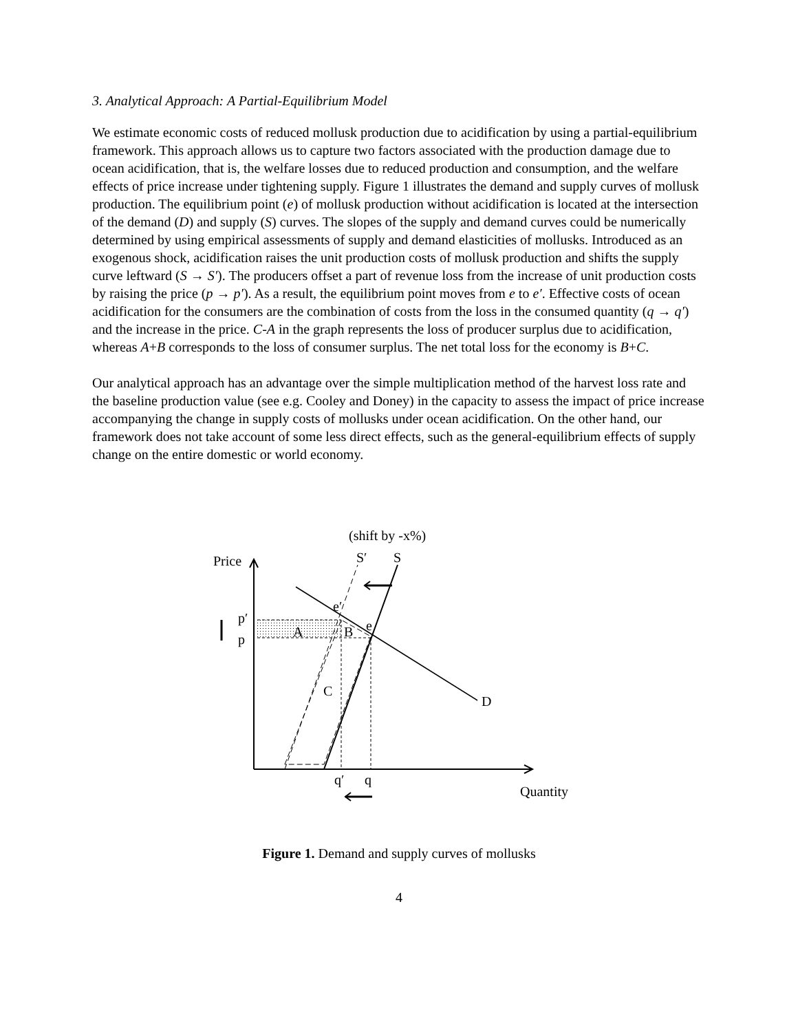3. Analytical Approach: A Partial-Equilibrium Model
We estimate economic costs of reduced mollusk production due to acidification by using a partial-equilibrium framework. This approach allows us to capture two factors associated with the production damage due to ocean acidification, that is, the welfare losses due to reduced production and consumption, and the welfare effects of price increase under tightening supply. Figure 1 illustrates the demand and supply curves of mollusk production. The equilibrium point (e) of mollusk production without acidification is located at the intersection of the demand (D) and supply (S) curves. The slopes of the supply and demand curves could be numerically determined by using empirical assessments of supply and demand elasticities of mollusks. Introduced as an exogenous shock, acidification raises the unit production costs of mollusk production and shifts the supply curve leftward (S → S′). The producers offset a part of revenue loss from the increase of unit production costs by raising the price (p → p′). As a result, the equilibrium point moves from e to e′. Effective costs of ocean acidification for the consumers are the combination of costs from the loss in the consumed quantity (q → q′) and the increase in the price. C-A in the graph represents the loss of producer surplus due to acidification, whereas A+B corresponds to the loss of consumer surplus. The net total loss for the economy is B+C.
Our analytical approach has an advantage over the simple multiplication method of the harvest loss rate and the baseline production value (see e.g. Cooley and Doney) in the capacity to assess the impact of price increase accompanying the change in supply costs of mollusks under ocean acidification. On the other hand, our framework does not take account of some less direct effects, such as the general-equilibrium effects of supply change on the entire domestic or world economy.
(shift by -x%)
Price
S′
S
p′
p
e′
e
A
B
C
D
q′
q
Quantity
Figure 1. Demand and supply curves of mollusks
4